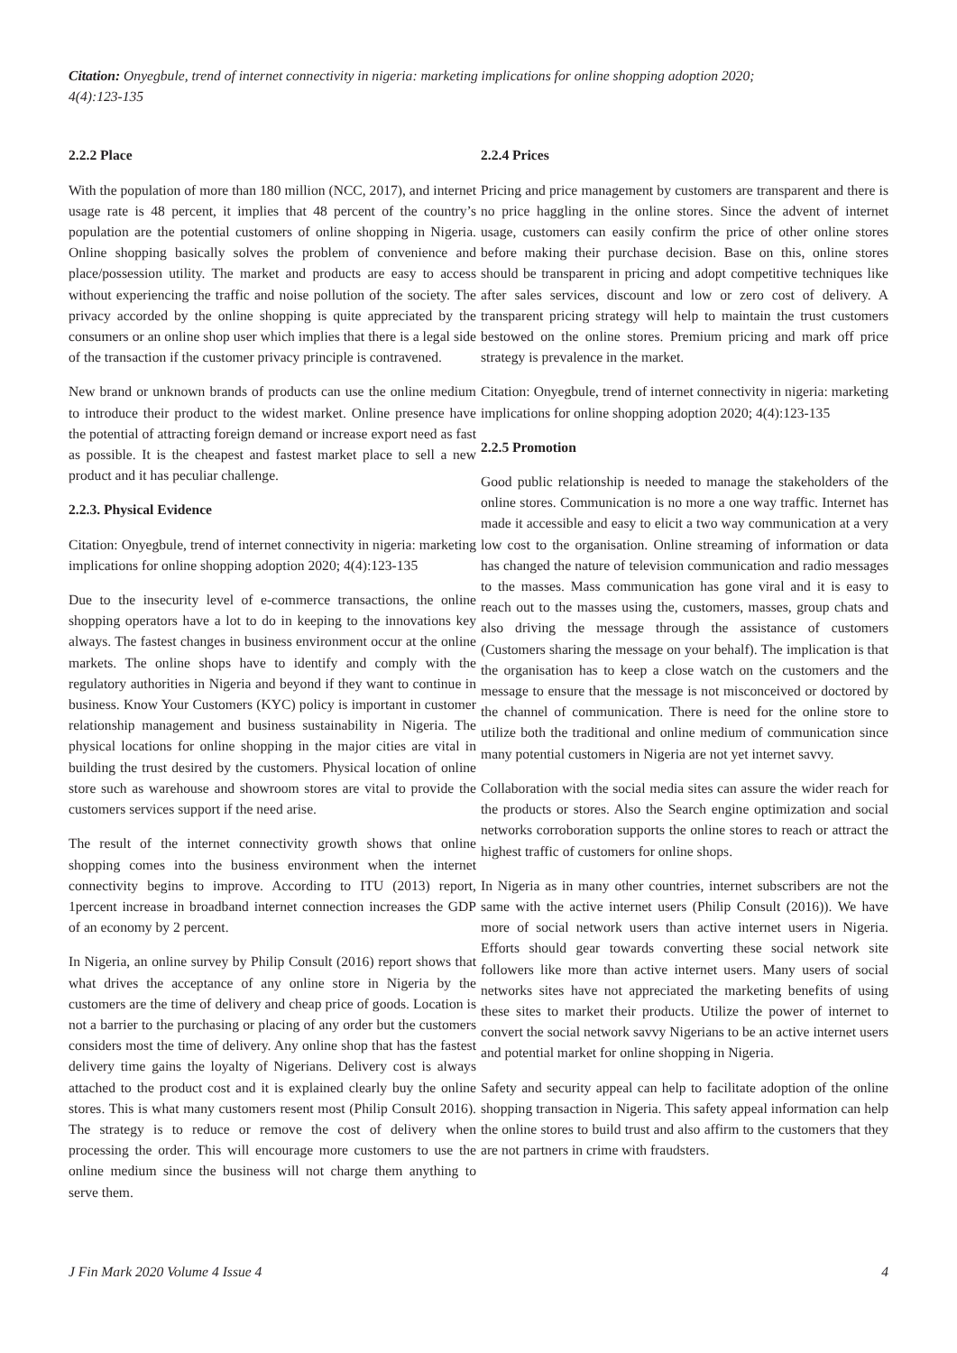Citation: Onyegbule, trend of internet connectivity in nigeria: marketing implications for online shopping adoption 2020;
4(4):123-135
2.2.2 Place
With the population of more than 180 million (NCC, 2017), and internet usage rate is 48 percent, it implies that 48 percent of the country’s population are the potential customers of online shopping in Nigeria. Online shopping basically solves the problem of convenience and place/possession utility. The market and products are easy to access without experiencing the traffic and noise pollution of the society. The privacy accorded by the online shopping is quite appreciated by the consumers or an online shop user which implies that there is a legal side of the transaction if the customer privacy principle is contravened.
New brand or unknown brands of products can use the online medium to introduce their product to the widest market. Online presence have the potential of attracting foreign demand or increase export need as fast as possible. It is the cheapest and fastest market place to sell a new product and it has peculiar challenge.
2.2.3. Physical Evidence
Citation: Onyegbule, trend of internet connectivity in nigeria: marketing implications for online shopping adoption 2020; 4(4):123-135
Due to the insecurity level of e-commerce transactions, the online shopping operators have a lot to do in keeping to the innovations key always. The fastest changes in business environment occur at the online markets. The online shops have to identify and comply with the regulatory authorities in Nigeria and beyond if they want to continue in business. Know Your Customers (KYC) policy is important in customer relationship management and business sustainability in Nigeria. The physical locations for online shopping in the major cities are vital in building the trust desired by the customers. Physical location of online store such as warehouse and showroom stores are vital to provide the customers services support if the need arise.
The result of the internet connectivity growth shows that online shopping comes into the business environment when the internet connectivity begins to improve. According to ITU (2013) report, 1percent increase in broadband internet connection increases the GDP of an economy by 2 percent.
In Nigeria, an online survey by Philip Consult (2016) report shows that what drives the acceptance of any online store in Nigeria by the customers are the time of delivery and cheap price of goods. Location is not a barrier to the purchasing or placing of any order but the customers considers most the time of delivery. Any online shop that has the fastest delivery time gains the loyalty of Nigerians. Delivery cost is always attached to the product cost and it is explained clearly buy the online stores. This is what many customers resent most (Philip Consult 2016). The strategy is to reduce or remove the cost of delivery when processing the order. This will encourage more customers to use the online medium since the business will not charge them anything to serve them.
2.2.4 Prices
Pricing and price management by customers are transparent and there is no price haggling in the online stores. Since the advent of internet usage, customers can easily confirm the price of other online stores before making their purchase decision. Base on this, online stores should be transparent in pricing and adopt competitive techniques like after sales services, discount and low or zero cost of delivery. A transparent pricing strategy will help to maintain the trust customers bestowed on the online stores. Premium pricing and mark off price strategy is prevalence in the market.
Citation: Onyegbule, trend of internet connectivity in nigeria: marketing implications for online shopping adoption 2020; 4(4):123-135
2.2.5 Promotion
Good public relationship is needed to manage the stakeholders of the online stores. Communication is no more a one way traffic. Internet has made it accessible and easy to elicit a two way communication at a very low cost to the organisation. Online streaming of information or data has changed the nature of television communication and radio messages to the masses. Mass communication has gone viral and it is easy to reach out to the masses using the, customers, masses, group chats and also driving the message through the assistance of customers (Customers sharing the message on your behalf). The implication is that the organisation has to keep a close watch on the customers and the message to ensure that the message is not misconceived or doctored by the channel of communication. There is need for the online store to utilize both the traditional and online medium of communication since many potential customers in Nigeria are not yet internet savvy.
Collaboration with the social media sites can assure the wider reach for the products or stores. Also the Search engine optimization and social networks corroboration supports the online stores to reach or attract the highest traffic of customers for online shops.
In Nigeria as in many other countries, internet subscribers are not the same with the active internet users (Philip Consult (2016)). We have more of social network users than active internet users in Nigeria. Efforts should gear towards converting these social network site followers like more than active internet users. Many users of social networks sites have not appreciated the marketing benefits of using these sites to market their products. Utilize the power of internet to convert the social network savvy Nigerians to be an active internet users and potential market for online shopping in Nigeria.
Safety and security appeal can help to facilitate adoption of the online shopping transaction in Nigeria. This safety appeal information can help the online stores to build trust and also affirm to the customers that they are not partners in crime with fraudsters.
J Fin Mark 2020 Volume 4 Issue 4 4